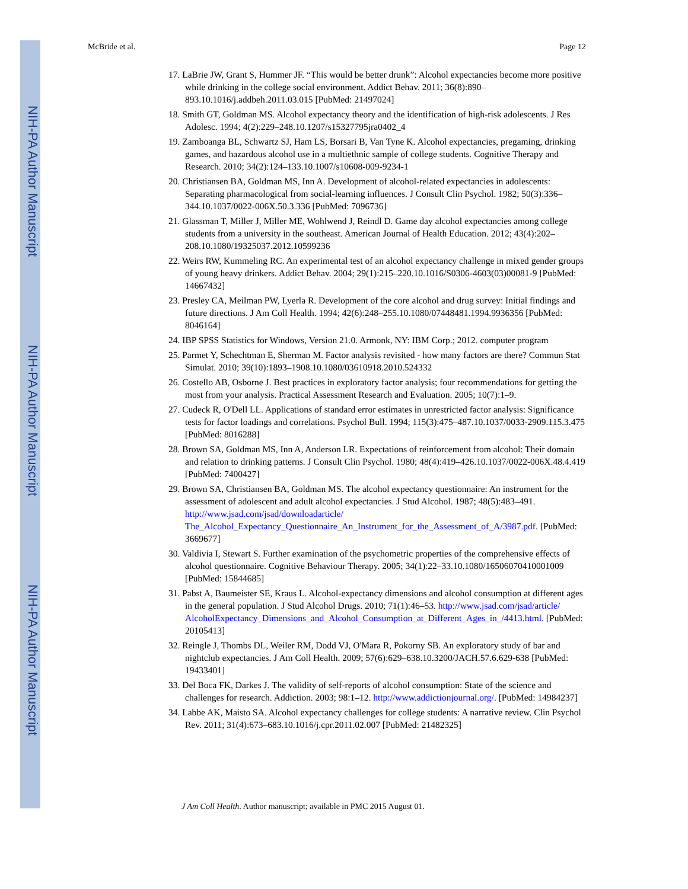NIH-PA Author Manuscript
NIH-PA Author Manuscript
NIH-PA Author Manuscript
McBride et al. Page 12
17. LaBrie JW, Grant S, Hummer JF. “This would be better drunk”: Alcohol expectancies become more positive while drinking in the college social environment. Addict Behav. 2011; 36(8):890–893.10.1016/j.addbeh.2011.03.015 [PubMed: 21497024]
18. Smith GT, Goldman MS. Alcohol expectancy theory and the identification of high-risk adolescents. J Res Adolesc. 1994; 4(2):229–248.10.1207/s15327795jra0402_4
19. Zamboanga BL, Schwartz SJ, Ham LS, Borsari B, Van Tyne K. Alcohol expectancies, pregaming, drinking games, and hazardous alcohol use in a multiethnic sample of college students. Cognitive Therapy and Research. 2010; 34(2):124–133.10.1007/s10608-009-9234-1
20. Christiansen BA, Goldman MS, Inn A. Development of alcohol-related expectancies in adolescents: Separating pharmacological from social-learning influences. J Consult Clin Psychol. 1982; 50(3):336–344.10.1037/0022-006X.50.3.336 [PubMed: 7096736]
21. Glassman T, Miller J, Miller ME, Wohlwend J, Reindl D. Game day alcohol expectancies among college students from a university in the southeast. American Journal of Health Education. 2012; 43(4):202–208.10.1080/19325037.2012.10599236
22. Weirs RW, Kummeling RC. An experimental test of an alcohol expectancy challenge in mixed gender groups of young heavy drinkers. Addict Behav. 2004; 29(1):215–220.10.1016/S0306-4603(03)00081-9 [PubMed: 14667432]
23. Presley CA, Meilman PW, Lyerla R. Development of the core alcohol and drug survey: Initial findings and future directions. J Am Coll Health. 1994; 42(6):248–255.10.1080/07448481.1994.9936356 [PubMed: 8046164]
24. IBP SPSS Statistics for Windows, Version 21.0. Armonk, NY: IBM Corp.; 2012. computer program
25. Parmet Y, Schechtman E, Sherman M. Factor analysis revisited - how many factors are there? Commun Stat Simulat. 2010; 39(10):1893–1908.10.1080/03610918.2010.524332
26. Costello AB, Osborne J. Best practices in exploratory factor analysis; four recommendations for getting the most from your analysis. Practical Assessment Research and Evaluation. 2005; 10(7):1–9.
27. Cudeck R, O'Dell LL. Applications of standard error estimates in unrestricted factor analysis: Significance tests for factor loadings and correlations. Psychol Bull. 1994; 115(3):475–487.10.1037/0033-2909.115.3.475 [PubMed: 8016288]
28. Brown SA, Goldman MS, Inn A, Anderson LR. Expectations of reinforcement from alcohol: Their domain and relation to drinking patterns. J Consult Clin Psychol. 1980; 48(4):419–426.10.1037/0022-006X.48.4.419 [PubMed: 7400427]
29. Brown SA, Christiansen BA, Goldman MS. The alcohol expectancy questionnaire: An instrument for the assessment of adolescent and adult alcohol expectancies. J Stud Alcohol. 1987; 48(5):483–491. http://www.jsad.com/jsad/downloadarticle/ The_Alcohol_Expectancy_Questionnaire_An_Instrument_for_the_Assessment_of_A/3987.pdf. [PubMed: 3669677]
30. Valdivia I, Stewart S. Further examination of the psychometric properties of the comprehensive effects of alcohol questionnaire. Cognitive Behaviour Therapy. 2005; 34(1):22–33.10.1080/16506070410001009 [PubMed: 15844685]
31. Pabst A, Baumeister SE, Kraus L. Alcohol-expectancy dimensions and alcohol consumption at different ages in the general population. J Stud Alcohol Drugs. 2010; 71(1):46–53. http://www.jsad.com/jsad/article/ AlcoholExpectancy_Dimensions_and_Alcohol_Consumption_at_Different_Ages_in_/4413.html. [PubMed: 20105413]
32. Reingle J, Thombs DL, Weiler RM, Dodd VJ, O'Mara R, Pokorny SB. An exploratory study of bar and nightclub expectancies. J Am Coll Health. 2009; 57(6):629–638.10.3200/JACH.57.6.629-638 [PubMed: 19433401]
33. Del Boca FK, Darkes J. The validity of self-reports of alcohol consumption: State of the science and challenges for research. Addiction. 2003; 98:1–12. http://www.addictionjournal.org/. [PubMed: 14984237]
34. Labbe AK, Maisto SA. Alcohol expectancy challenges for college students: A narrative review. Clin Psychol Rev. 2011; 31(4):673–683.10.1016/j.cpr.2011.02.007 [PubMed: 21482325]
J Am Coll Health. Author manuscript; available in PMC 2015 August 01.